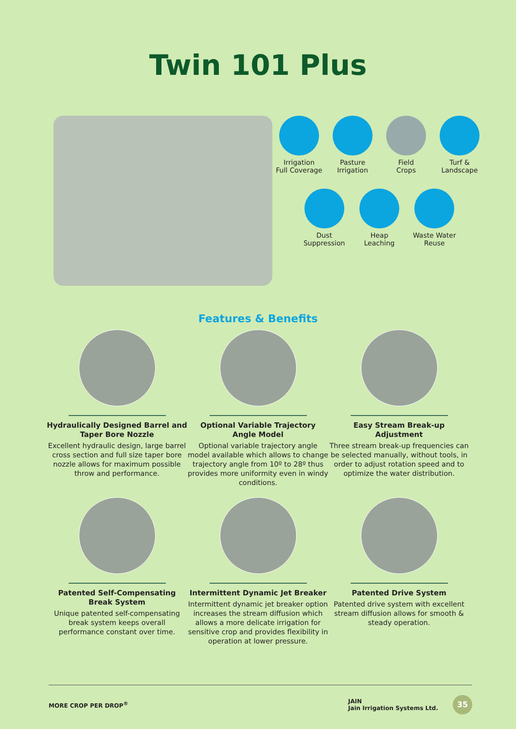Twin 101 Plus
Irrigation
Full Coverage
Pasture
Irrigation
Field
Crops
Turf &
Landscape
Dust
Suppression
Heap
Leaching
Waste Water
Reuse
Features & Benefits
Hydraulically Designed Barrel and Taper Bore Nozzle
Excellent hydraulic design, large barrel cross section and full size taper bore nozzle allows for maximum possible throw and performance.
Optional Variable Trajectory Angle Model
Optional variable trajectory angle model available which allows to change trajectory angle from 10º to 28º thus provides more uniformity even in windy conditions.
Easy Stream Break-up Adjustment
Three stream break-up frequencies can be selected manually, without tools, in order to adjust rotation speed and to optimize the water distribution.
Patented Self-Compensating Break System
Unique patented self-compensating break system keeps overall performance constant over time.
Intermittent Dynamic Jet Breaker
Intermittent dynamic jet breaker option increases the stream diffusion which allows a more delicate irrigation for sensitive crop and provides flexibility in operation at lower pressure.
Patented Drive System
Patented drive system with excellent stream diffusion allows for smooth & steady operation.
MORE CROP PER DROP<sup>®</sup> JAIN
Jain Irrigation Systems Ltd. 35